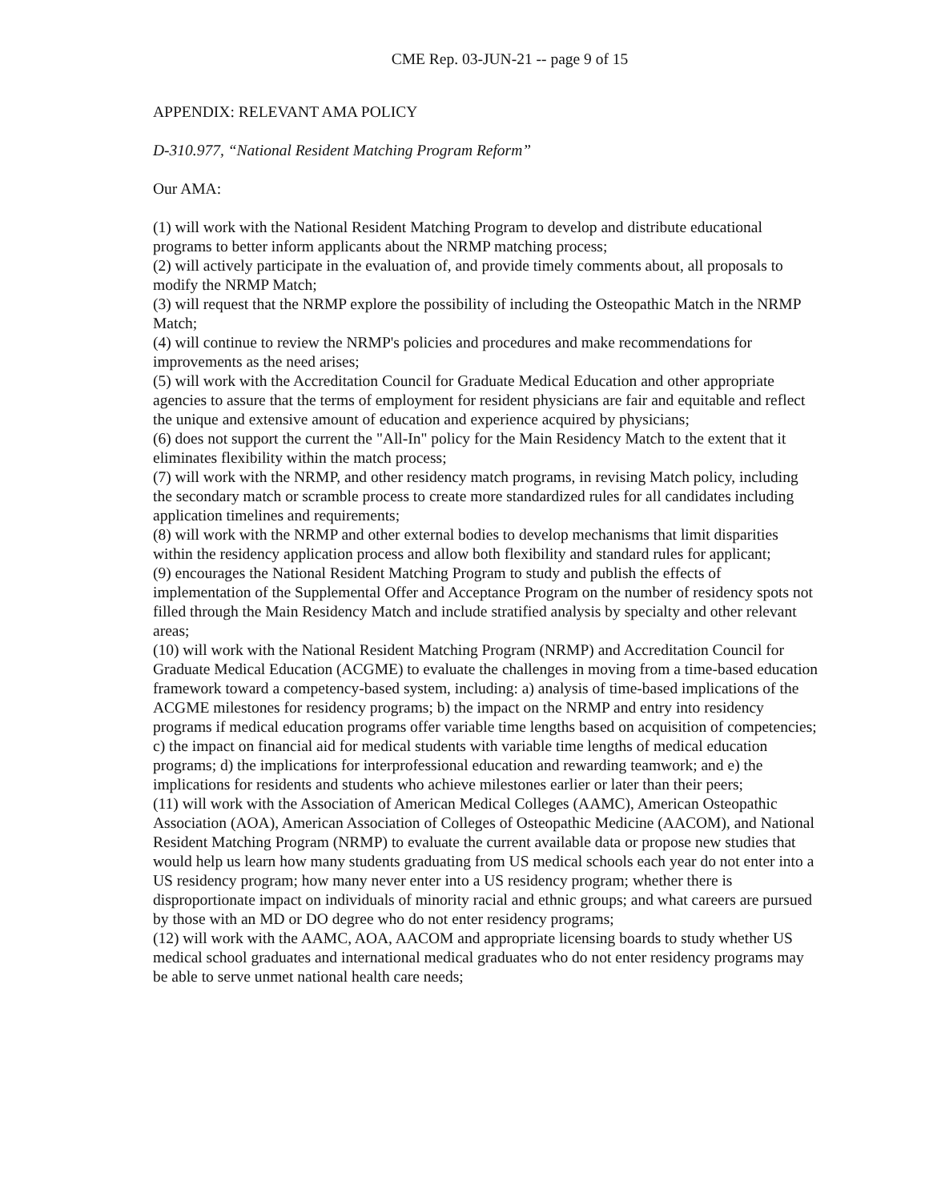CME Rep. 03-JUN-21 -- page 9 of 15
APPENDIX: RELEVANT AMA POLICY
D-310.977, “National Resident Matching Program Reform”
Our AMA:
(1) will work with the National Resident Matching Program to develop and distribute educational programs to better inform applicants about the NRMP matching process;
(2) will actively participate in the evaluation of, and provide timely comments about, all proposals to modify the NRMP Match;
(3) will request that the NRMP explore the possibility of including the Osteopathic Match in the NRMP Match;
(4) will continue to review the NRMP's policies and procedures and make recommendations for improvements as the need arises;
(5) will work with the Accreditation Council for Graduate Medical Education and other appropriate agencies to assure that the terms of employment for resident physicians are fair and equitable and reflect the unique and extensive amount of education and experience acquired by physicians;
(6) does not support the current the "All-In" policy for the Main Residency Match to the extent that it eliminates flexibility within the match process;
(7) will work with the NRMP, and other residency match programs, in revising Match policy, including the secondary match or scramble process to create more standardized rules for all candidates including application timelines and requirements;
(8) will work with the NRMP and other external bodies to develop mechanisms that limit disparities within the residency application process and allow both flexibility and standard rules for applicant;
(9) encourages the National Resident Matching Program to study and publish the effects of implementation of the Supplemental Offer and Acceptance Program on the number of residency spots not filled through the Main Residency Match and include stratified analysis by specialty and other relevant areas;
(10) will work with the National Resident Matching Program (NRMP) and Accreditation Council for Graduate Medical Education (ACGME) to evaluate the challenges in moving from a time-based education framework toward a competency-based system, including: a) analysis of time-based implications of the ACGME milestones for residency programs; b) the impact on the NRMP and entry into residency programs if medical education programs offer variable time lengths based on acquisition of competencies; c) the impact on financial aid for medical students with variable time lengths of medical education programs; d) the implications for interprofessional education and rewarding teamwork; and e) the implications for residents and students who achieve milestones earlier or later than their peers;
(11) will work with the Association of American Medical Colleges (AAMC), American Osteopathic Association (AOA), American Association of Colleges of Osteopathic Medicine (AACOM), and National Resident Matching Program (NRMP) to evaluate the current available data or propose new studies that would help us learn how many students graduating from US medical schools each year do not enter into a US residency program; how many never enter into a US residency program; whether there is disproportionate impact on individuals of minority racial and ethnic groups; and what careers are pursued by those with an MD or DO degree who do not enter residency programs;
(12) will work with the AAMC, AOA, AACOM and appropriate licensing boards to study whether US medical school graduates and international medical graduates who do not enter residency programs may be able to serve unmet national health care needs;